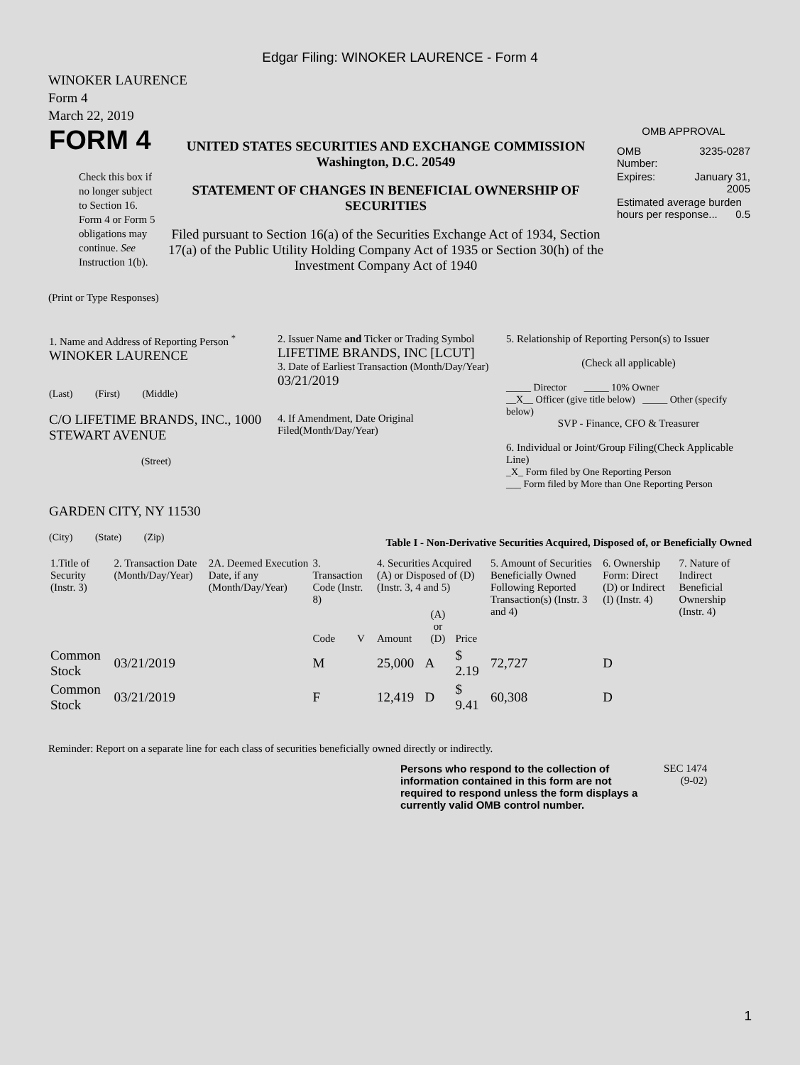Edgar Filing: WINOKER LAURENCE - Form 4
WINOKER LAURENCE
Form 4
March 22, 2019
| FORM 4 Check this box if no longer subject to Section 16. Form 4 or Form 5 obligations may continue. See Instruction 1(b). | UNITED STATES SECURITIES AND EXCHANGE COMMISSION Washington, D.C. 20549 STATEMENT OF CHANGES IN BENEFICIAL OWNERSHIP OF SECURITIES Filed pursuant to Section 16(a) of the Securities Exchange Act of 1934, Section 17(a) of the Public Utility Holding Company Act of 1935 or Section 30(h) of the Investment Company Act of 1940 | OMB APPROVAL / OMB Number: / 3235-0287 / / Expires: / January 31, 2005 / / Estimated average burden hours per response... 0.5 / / |
(Print or Type Responses)
| 1. Name and Address of Reporting Person <sup>*</sup> WINOKER LAURENCE (Last) (First) (Middle) C/O LIFETIME BRANDS, INC., 1000 STEWART AVENUE (Street) GARDEN CITY, NY 11530 (City) (State) (Zip) | 2. Issuer Name and Ticker or Trading Symbol LIFETIME BRANDS, INC [LCUT] 3. Date of Earliest Transaction (Month/Day/Year) 03/21/2019 4. If Amendment, Date Original Filed(Month/Day/Year) | 5. Relationship of Reporting Person(s) to Issuer (Check all applicable) _____ Director _____ 10% Owner __X__ Officer (give title below) _____ Other (specify below) SVP - Finance, CFO & Treasurer 6. Individual or Joint/Group Filing(Check Applicable Line) _X_ Form filed by One Reporting Person ___ Form filed by More than One Reporting Person |
Table I - Non-Derivative Securities Acquired, Disposed of, or Beneficially Owned
| 1.Title of Security (Instr. 3) | 2. Transaction Date (Month/Day/Year) | 2A. Deemed Execution Date, if any (Month/Day/Year) | 3. Transaction Code (Instr. 8) | | 4. Securities Acquired (A) or Disposed of (D) (Instr. 3, 4 and 5) | | | 5. Amount of Securities Beneficially Owned Following Reported Transaction(s) (Instr. 3 and 4) | 6. Ownership Form: Direct (D) or Indirect (I) (Instr. 4) | 7. Nature of Indirect Beneficial Ownership (Instr. 4) |
| --- | --- | --- | --- | --- | --- | --- | --- | --- | --- | --- |
| | | | Code | V | Amount | (A) or (D) | Price | | | |
| Common Stock | 03/21/2019 | | M | | 25,000 | A | $ 2.19 | 72,727 | D | |
| Common Stock | 03/21/2019 | | F | | 12,419 | D | $ 9.41 | 60,308 | D | |
Reminder: Report on a separate line for each class of securities beneficially owned directly or indirectly.
| Persons who respond to the collection of information contained in this form are not required to respond unless the form displays a currently valid OMB control number. | SEC 1474 (9-02) |
1